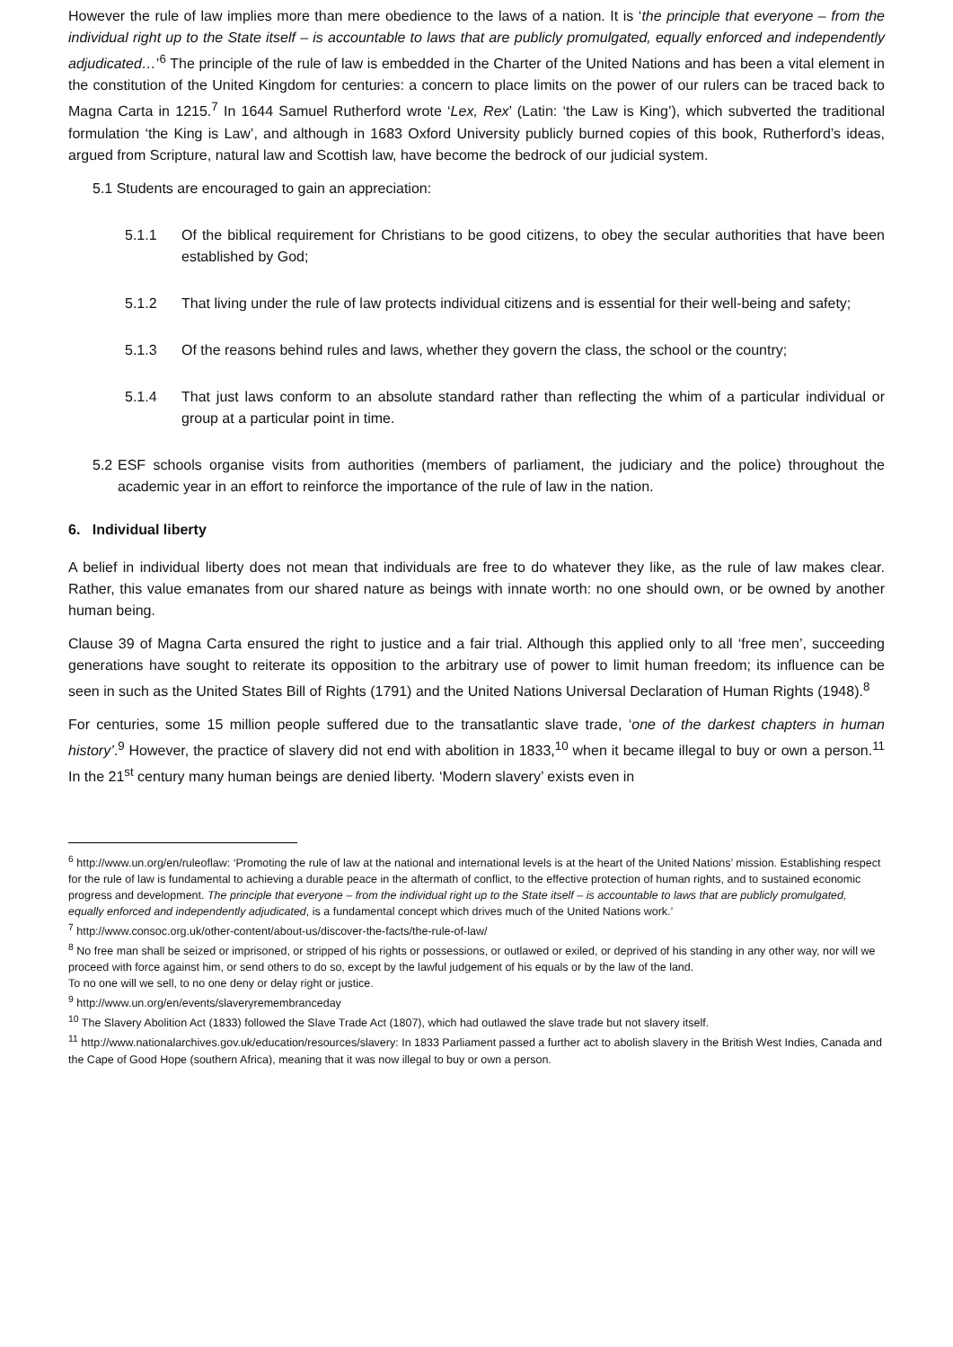However the rule of law implies more than mere obedience to the laws of a nation. It is ‘the principle that everyone – from the individual right up to the State itself – is accountable to laws that are publicly promulgated, equally enforced and independently adjudicated…’<sup>6</sup> The principle of the rule of law is embedded in the Charter of the United Nations and has been a vital element in the constitution of the United Kingdom for centuries: a concern to place limits on the power of our rulers can be traced back to Magna Carta in 1215.<sup>7</sup> In 1644 Samuel Rutherford wrote ‘Lex, Rex’ (Latin: ‘the Law is King’), which subverted the traditional formulation ‘the King is Law’, and although in 1683 Oxford University publicly burned copies of this book, Rutherford’s ideas, argued from Scripture, natural law and Scottish law, have become the bedrock of our judicial system.
5.1 Students are encouraged to gain an appreciation:
5.1.1 Of the biblical requirement for Christians to be good citizens, to obey the secular authorities that have been established by God;
5.1.2 That living under the rule of law protects individual citizens and is essential for their well-being and safety;
5.1.3 Of the reasons behind rules and laws, whether they govern the class, the school or the country;
5.1.4 That just laws conform to an absolute standard rather than reflecting the whim of a particular individual or group at a particular point in time.
5.2 ESF schools organise visits from authorities (members of parliament, the judiciary and the police) throughout the academic year in an effort to reinforce the importance of the rule of law in the nation.
6. Individual liberty
A belief in individual liberty does not mean that individuals are free to do whatever they like, as the rule of law makes clear. Rather, this value emanates from our shared nature as beings with innate worth: no one should own, or be owned by another human being.
Clause 39 of Magna Carta ensured the right to justice and a fair trial. Although this applied only to all ‘free men’, succeeding generations have sought to reiterate its opposition to the arbitrary use of power to limit human freedom; its influence can be seen in such as the United States Bill of Rights (1791) and the United Nations Universal Declaration of Human Rights (1948).<sup>8</sup>
For centuries, some 15 million people suffered due to the transatlantic slave trade, ‘one of the darkest chapters in human history’.<sup>9</sup> However, the practice of slavery did not end with abolition in 1833,<sup>10</sup> when it became illegal to buy or own a person.<sup>11</sup> In the 21<sup>st</sup> century many human beings are denied liberty. ‘Modern slavery’ exists even in
<sup>6</sup> http://www.un.org/en/ruleoflaw: ‘Promoting the rule of law at the national and international levels is at the heart of the United Nations’ mission. Establishing respect for the rule of law is fundamental to achieving a durable peace in the aftermath of conflict, to the effective protection of human rights, and to sustained economic progress and development. The principle that everyone – from the individual right up to the State itself – is accountable to laws that are publicly promulgated, equally enforced and independently adjudicated, is a fundamental concept which drives much of the United Nations work.’
<sup>7</sup> http://www.consoc.org.uk/other-content/about-us/discover-the-facts/the-rule-of-law/
<sup>8</sup> No free man shall be seized or imprisoned, or stripped of his rights or possessions, or outlawed or exiled, or deprived of his standing in any other way, nor will we proceed with force against him, or send others to do so, except by the lawful judgement of his equals or by the law of the land.
To no one will we sell, to no one deny or delay right or justice.
<sup>9</sup> http://www.un.org/en/events/slaveryremembranceday
<sup>10</sup> The Slavery Abolition Act (1833) followed the Slave Trade Act (1807), which had outlawed the slave trade but not slavery itself.
<sup>11</sup> http://www.nationalarchives.gov.uk/education/resources/slavery: In 1833 Parliament passed a further act to abolish slavery in the British West Indies, Canada and the Cape of Good Hope (southern Africa), meaning that it was now illegal to buy or own a person.